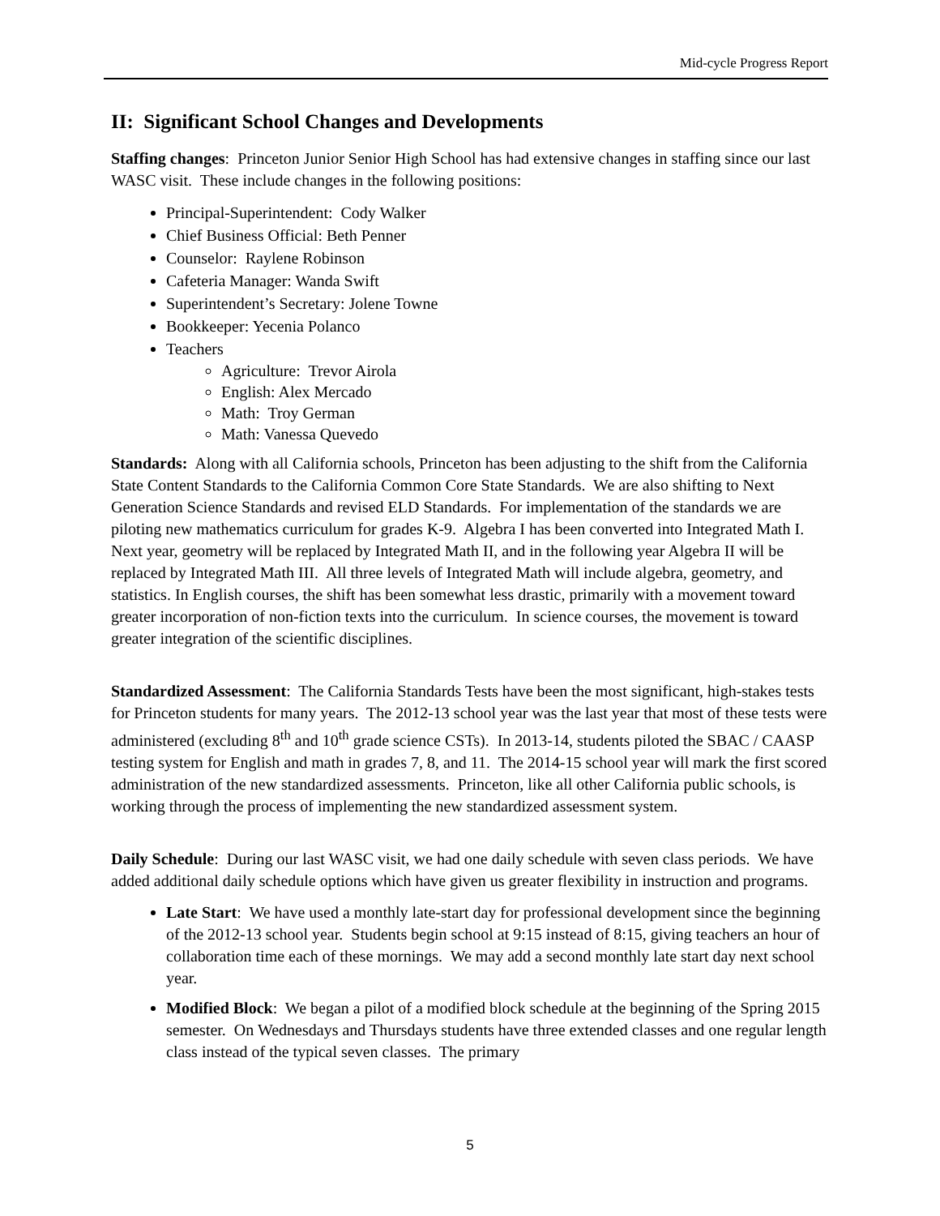Mid-cycle Progress Report
II: Significant School Changes and Developments
Staffing changes: Princeton Junior Senior High School has had extensive changes in staffing since our last WASC visit. These include changes in the following positions:
Principal-Superintendent: Cody Walker
Chief Business Official: Beth Penner
Counselor: Raylene Robinson
Cafeteria Manager: Wanda Swift
Superintendent’s Secretary: Jolene Towne
Bookkeeper: Yecenia Polanco
Teachers
Agriculture: Trevor Airola
English: Alex Mercado
Math: Troy German
Math: Vanessa Quevedo
Standards: Along with all California schools, Princeton has been adjusting to the shift from the California State Content Standards to the California Common Core State Standards. We are also shifting to Next Generation Science Standards and revised ELD Standards. For implementation of the standards we are piloting new mathematics curriculum for grades K-9. Algebra I has been converted into Integrated Math I. Next year, geometry will be replaced by Integrated Math II, and in the following year Algebra II will be replaced by Integrated Math III. All three levels of Integrated Math will include algebra, geometry, and statistics. In English courses, the shift has been somewhat less drastic, primarily with a movement toward greater incorporation of non-fiction texts into the curriculum. In science courses, the movement is toward greater integration of the scientific disciplines.
Standardized Assessment: The California Standards Tests have been the most significant, high-stakes tests for Princeton students for many years. The 2012-13 school year was the last year that most of these tests were administered (excluding 8<sup>th</sup> and 10<sup>th</sup> grade science CSTs). In 2013-14, students piloted the SBAC / CAASP testing system for English and math in grades 7, 8, and 11. The 2014-15 school year will mark the first scored administration of the new standardized assessments. Princeton, like all other California public schools, is working through the process of implementing the new standardized assessment system.
Daily Schedule: During our last WASC visit, we had one daily schedule with seven class periods. We have added additional daily schedule options which have given us greater flexibility in instruction and programs.
Late Start: We have used a monthly late-start day for professional development since the beginning of the 2012-13 school year. Students begin school at 9:15 instead of 8:15, giving teachers an hour of collaboration time each of these mornings. We may add a second monthly late start day next school year.
Modified Block: We began a pilot of a modified block schedule at the beginning of the Spring 2015 semester. On Wednesdays and Thursdays students have three extended classes and one regular length class instead of the typical seven classes. The primary
5